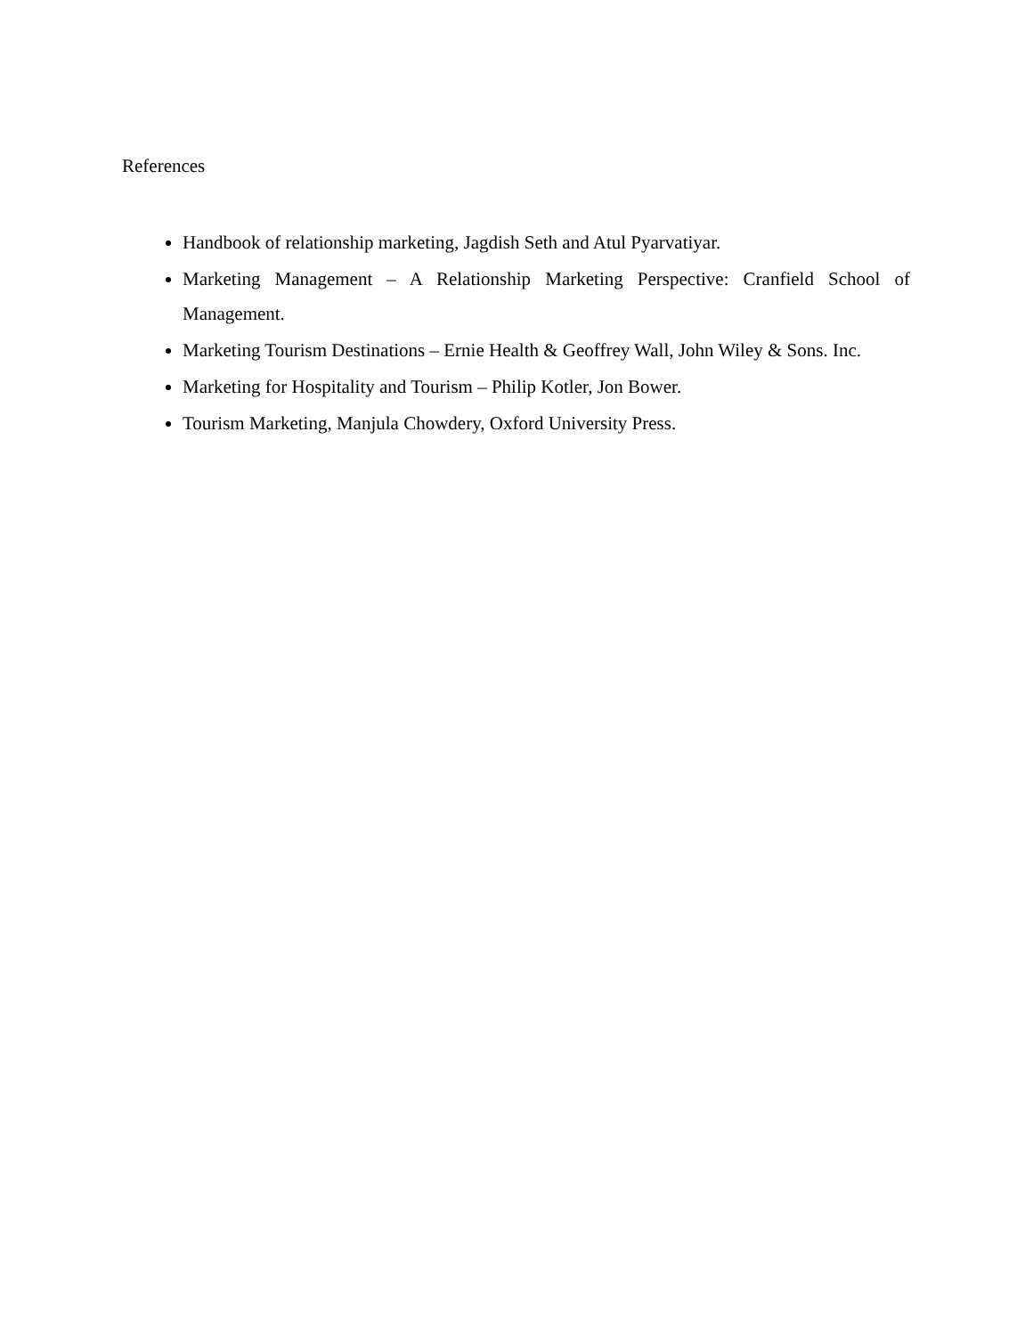References
Handbook of relationship marketing, Jagdish Seth and Atul Pyarvatiyar.
Marketing Management – A Relationship Marketing Perspective: Cranfield School of Management.
Marketing Tourism Destinations – Ernie Health & Geoffrey Wall, John Wiley & Sons. Inc.
Marketing for Hospitality and Tourism – Philip Kotler, Jon Bower.
Tourism Marketing, Manjula Chowdery, Oxford University Press.